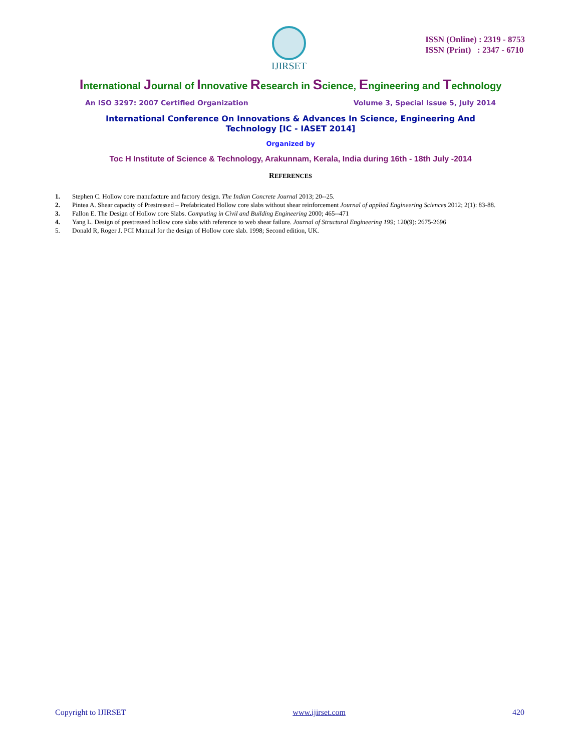IJIRSET
ISSN (Online) : 2319 - 8753
ISSN (Print) : 2347 - 6710
International Journal of Innovative Research in Science, Engineering and Technology
An ISO 3297: 2007 Certified Organization Volume 3, Special Issue 5, July 2014
International Conference On Innovations & Advances In Science, Engineering And
Technology [IC - IASET 2014]
Organized by
Toc H Institute of Science & Technology, Arakunnam, Kerala, India during 16th - 18th July -2014
REFERENCES
1. Stephen C. Hollow core manufacture and factory design. The Indian Concrete Journal 2013; 20--25.
2. Pintea A. Shear capacity of Prestressed – Prefabricated Hollow core slabs without shear reinforcement Journal of applied Engineering Sciences 2012; 2(1): 83-88.
3. Fallon E. The Design of Hollow core Slabs. Computing in Civil and Building Engineering 2000; 465--471
4. Yang L. Design of prestressed hollow core slabs with reference to web shear failure. Journal of Structural Engineering 199; 120(9): 2675-2696
5. Donald R, Roger J. PCI Manual for the design of Hollow core slab. 1998; Second edition, UK.
Copyright to IJIRSET www.ijirset.com 420